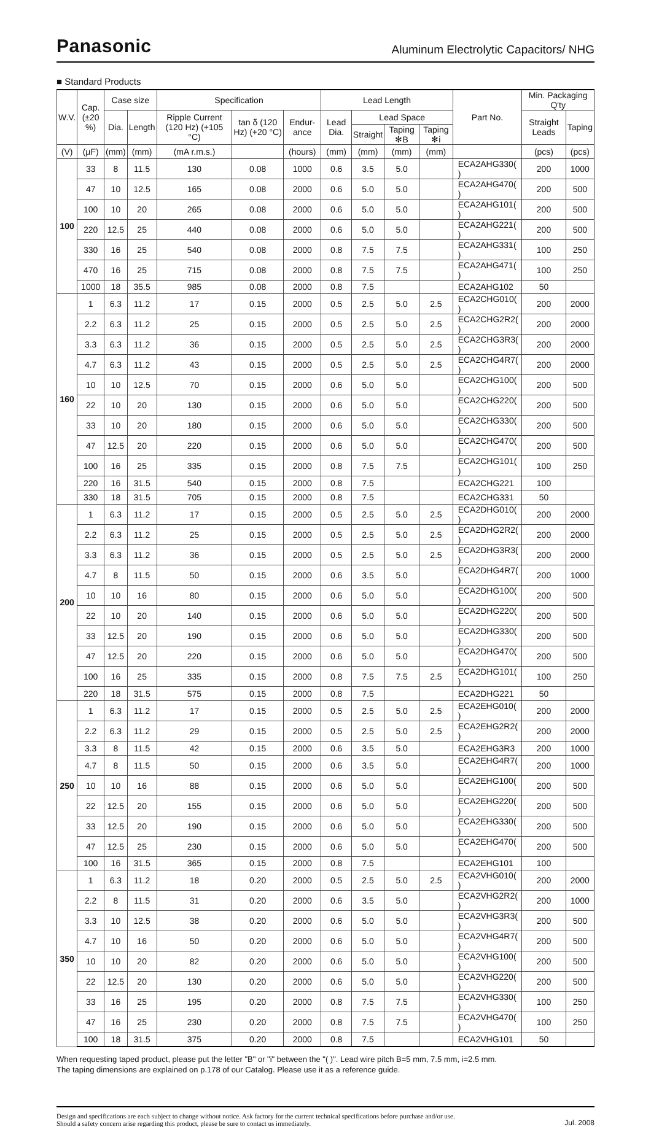Panasonic
Aluminum Electrolytic Capacitors/ NHG
■ Standard Products
| W.V. | Cap. (±20 %) | Case size | | Specification | | | Lead Length | | | | Part No. | Min. Packaging Q'ty | |
| --- | --- | --- | --- | --- | --- | --- | --- | --- | --- | --- | --- | --- | --- |
| | | Dia. | Length | Ripple Current (120 Hz) (+105 °C) | tan δ (120 Hz) (+20 °C) | Endur-ance | Lead Dia. | Lead Space | | | | Straight Leads | Taping |
| | | | | | | | | Straight | Taping ✻B | Taping ✻i | | | |
| (V) | (μF) | (mm) | (mm) | (mA r.m.s.) | | (hours) | (mm) | (mm) | (mm) | (mm) | | (pcs) | (pcs) |
| 100 | 33 | 8 | 11.5 | 130 | 0.08 | 1000 | 0.6 | 3.5 | 5.0 | | ECA2AHG330( ) | 200 | 1000 |
| | 47 | 10 | 12.5 | 165 | 0.08 | 2000 | 0.6 | 5.0 | 5.0 | | ECA2AHG470( ) | 200 | 500 |
| | 100 | 10 | 20 | 265 | 0.08 | 2000 | 0.6 | 5.0 | 5.0 | | ECA2AHG101( ) | 200 | 500 |
| | 220 | 12.5 | 25 | 440 | 0.08 | 2000 | 0.6 | 5.0 | 5.0 | | ECA2AHG221( ) | 200 | 500 |
| | 330 | 16 | 25 | 540 | 0.08 | 2000 | 0.8 | 7.5 | 7.5 | | ECA2AHG331( ) | 100 | 250 |
| | 470 | 16 | 25 | 715 | 0.08 | 2000 | 0.8 | 7.5 | 7.5 | | ECA2AHG471( ) | 100 | 250 |
| | 1000 | 18 | 35.5 | 985 | 0.08 | 2000 | 0.8 | 7.5 | | | ECA2AHG102 | 50 | |
| 160 | 1 | 6.3 | 11.2 | 17 | 0.15 | 2000 | 0.5 | 2.5 | 5.0 | 2.5 | ECA2CHG010( ) | 200 | 2000 |
| | 2.2 | 6.3 | 11.2 | 25 | 0.15 | 2000 | 0.5 | 2.5 | 5.0 | 2.5 | ECA2CHG2R2( ) | 200 | 2000 |
| | 3.3 | 6.3 | 11.2 | 36 | 0.15 | 2000 | 0.5 | 2.5 | 5.0 | 2.5 | ECA2CHG3R3( ) | 200 | 2000 |
| | 4.7 | 6.3 | 11.2 | 43 | 0.15 | 2000 | 0.5 | 2.5 | 5.0 | 2.5 | ECA2CHG4R7( ) | 200 | 2000 |
| | 10 | 10 | 12.5 | 70 | 0.15 | 2000 | 0.6 | 5.0 | 5.0 | | ECA2CHG100( ) | 200 | 500 |
| | 22 | 10 | 20 | 130 | 0.15 | 2000 | 0.6 | 5.0 | 5.0 | | ECA2CHG220( ) | 200 | 500 |
| | 33 | 10 | 20 | 180 | 0.15 | 2000 | 0.6 | 5.0 | 5.0 | | ECA2CHG330( ) | 200 | 500 |
| | 47 | 12.5 | 20 | 220 | 0.15 | 2000 | 0.6 | 5.0 | 5.0 | | ECA2CHG470( ) | 200 | 500 |
| | 100 | 16 | 25 | 335 | 0.15 | 2000 | 0.8 | 7.5 | 7.5 | | ECA2CHG101( ) | 100 | 250 |
| | 220 | 16 | 31.5 | 540 | 0.15 | 2000 | 0.8 | 7.5 | | | ECA2CHG221 | 100 | |
| | 330 | 18 | 31.5 | 705 | 0.15 | 2000 | 0.8 | 7.5 | | | ECA2CHG331 | 50 | |
| 200 | 1 | 6.3 | 11.2 | 17 | 0.15 | 2000 | 0.5 | 2.5 | 5.0 | 2.5 | ECA2DHG010( ) | 200 | 2000 |
| | 2.2 | 6.3 | 11.2 | 25 | 0.15 | 2000 | 0.5 | 2.5 | 5.0 | 2.5 | ECA2DHG2R2( ) | 200 | 2000 |
| | 3.3 | 6.3 | 11.2 | 36 | 0.15 | 2000 | 0.5 | 2.5 | 5.0 | 2.5 | ECA2DHG3R3( ) | 200 | 2000 |
| | 4.7 | 8 | 11.5 | 50 | 0.15 | 2000 | 0.6 | 3.5 | 5.0 | | ECA2DHG4R7( ) | 200 | 1000 |
| | 10 | 10 | 16 | 80 | 0.15 | 2000 | 0.6 | 5.0 | 5.0 | | ECA2DHG100( ) | 200 | 500 |
| | 22 | 10 | 20 | 140 | 0.15 | 2000 | 0.6 | 5.0 | 5.0 | | ECA2DHG220( ) | 200 | 500 |
| | 33 | 12.5 | 20 | 190 | 0.15 | 2000 | 0.6 | 5.0 | 5.0 | | ECA2DHG330( ) | 200 | 500 |
| | 47 | 12.5 | 20 | 220 | 0.15 | 2000 | 0.6 | 5.0 | 5.0 | | ECA2DHG470( ) | 200 | 500 |
| | 100 | 16 | 25 | 335 | 0.15 | 2000 | 0.8 | 7.5 | 7.5 | 2.5 | ECA2DHG101( ) | 100 | 250 |
| | 220 | 18 | 31.5 | 575 | 0.15 | 2000 | 0.8 | 7.5 | | | ECA2DHG221 | 50 | |
| 250 | 1 | 6.3 | 11.2 | 17 | 0.15 | 2000 | 0.5 | 2.5 | 5.0 | 2.5 | ECA2EHG010( ) | 200 | 2000 |
| | 2.2 | 6.3 | 11.2 | 29 | 0.15 | 2000 | 0.5 | 2.5 | 5.0 | 2.5 | ECA2EHG2R2( ) | 200 | 2000 |
| | 3.3 | 8 | 11.5 | 42 | 0.15 | 2000 | 0.6 | 3.5 | 5.0 | | ECA2EHG3R3 | 200 | 1000 |
| | 4.7 | 8 | 11.5 | 50 | 0.15 | 2000 | 0.6 | 3.5 | 5.0 | | ECA2EHG4R7( ) | 200 | 1000 |
| | 10 | 10 | 16 | 88 | 0.15 | 2000 | 0.6 | 5.0 | 5.0 | | ECA2EHG100( ) | 200 | 500 |
| | 22 | 12.5 | 20 | 155 | 0.15 | 2000 | 0.6 | 5.0 | 5.0 | | ECA2EHG220( ) | 200 | 500 |
| | 33 | 12.5 | 20 | 190 | 0.15 | 2000 | 0.6 | 5.0 | 5.0 | | ECA2EHG330( ) | 200 | 500 |
| | 47 | 12.5 | 25 | 230 | 0.15 | 2000 | 0.6 | 5.0 | 5.0 | | ECA2EHG470( ) | 200 | 500 |
| | 100 | 16 | 31.5 | 365 | 0.15 | 2000 | 0.8 | 7.5 | | | ECA2EHG101 | 100 | |
| 350 | 1 | 6.3 | 11.2 | 18 | 0.20 | 2000 | 0.5 | 2.5 | 5.0 | 2.5 | ECA2VHG010( ) | 200 | 2000 |
| | 2.2 | 8 | 11.5 | 31 | 0.20 | 2000 | 0.6 | 3.5 | 5.0 | | ECA2VHG2R2( ) | 200 | 1000 |
| | 3.3 | 10 | 12.5 | 38 | 0.20 | 2000 | 0.6 | 5.0 | 5.0 | | ECA2VHG3R3( ) | 200 | 500 |
| | 4.7 | 10 | 16 | 50 | 0.20 | 2000 | 0.6 | 5.0 | 5.0 | | ECA2VHG4R7( ) | 200 | 500 |
| | 10 | 10 | 20 | 82 | 0.20 | 2000 | 0.6 | 5.0 | 5.0 | | ECA2VHG100( ) | 200 | 500 |
| | 22 | 12.5 | 20 | 130 | 0.20 | 2000 | 0.6 | 5.0 | 5.0 | | ECA2VHG220( ) | 200 | 500 |
| | 33 | 16 | 25 | 195 | 0.20 | 2000 | 0.8 | 7.5 | 7.5 | | ECA2VHG330( ) | 100 | 250 |
| | 47 | 16 | 25 | 230 | 0.20 | 2000 | 0.8 | 7.5 | 7.5 | | ECA2VHG470( ) | 100 | 250 |
| | 100 | 18 | 31.5 | 375 | 0.20 | 2000 | 0.8 | 7.5 | | | ECA2VHG101 | 50 | |
When requesting taped product, please put the letter "B" or "i" between the "( )". Lead wire pitch B=5 mm, 7.5 mm, i=2.5 mm.
The taping dimensions are explained on p.178 of our Catalog. Please use it as a reference guide.
Design and specifications are each subject to change without notice. Ask factory for the current technical specifications before purchase and/or use.
Should a safety concern arise regarding this product, please be sure to contact us immediately. Jul. 2008